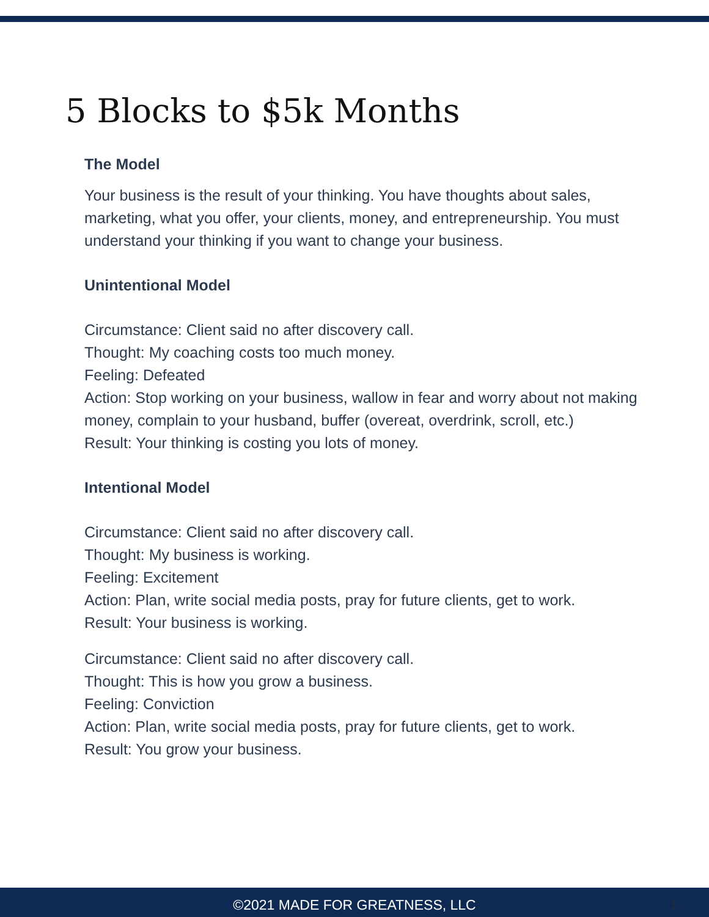5 Blocks to $5k Months
The Model
Your business is the result of your thinking. You have thoughts about sales, marketing, what you offer, your clients, money, and entrepreneurship. You must understand your thinking if you want to change your business.
Unintentional Model
Circumstance: Client said no after discovery call.
Thought: My coaching costs too much money.
Feeling: Defeated
Action: Stop working on your business, wallow in fear and worry about not making money, complain to your husband, buffer (overeat, overdrink, scroll, etc.)
Result: Your thinking is costing you lots of money.
Intentional Model
Circumstance: Client said no after discovery call.
Thought: My business is working.
Feeling: Excitement
Action: Plan, write social media posts, pray for future clients, get to work.
Result: Your business is working.
Circumstance: Client said no after discovery call.
Thought: This is how you grow a business.
Feeling: Conviction
Action: Plan, write social media posts, pray for future clients, get to work.
Result: You grow your business.
©2021 MADE FOR GREATNESS, LLC 1